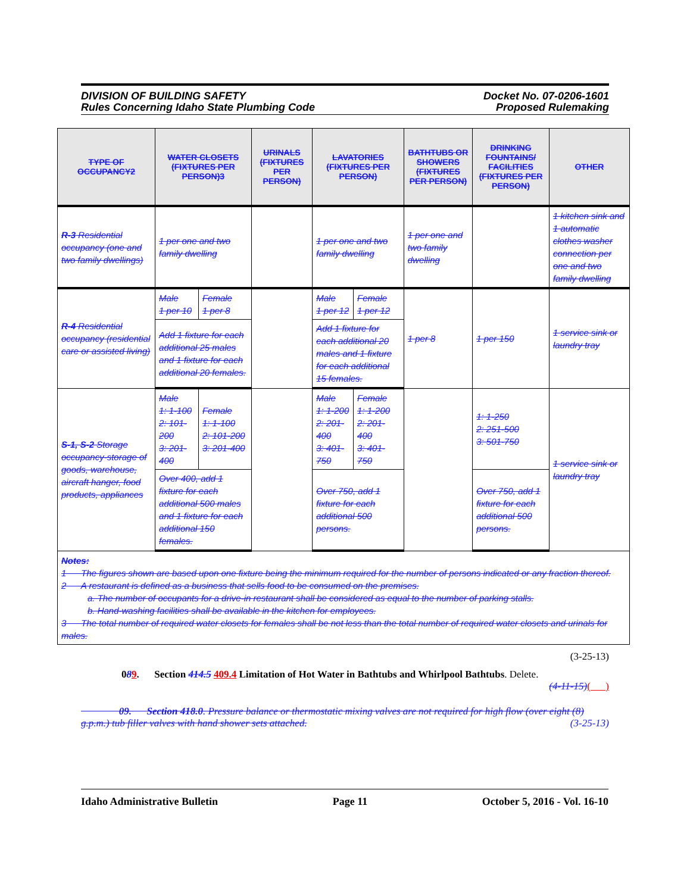DIVISION OF BUILDING SAFETY
Rules Concerning Idaho State Plumbing Code
Docket No. 07-0206-1601
Proposed Rulemaking
| TYPE OF OCCUPANCY2 | WATER CLOSETS (FIXTURES PER PERSON)3 | | URINALS (FIXTURES PER PERSON) | LAVATORIES (FIXTURES PER PERSON) | | BATHTUBS OR SHOWERS (FIXTURES PER PERSON) | DRINKING FOUNTAINS/ FACILITIES (FIXTURES PER PERSON) | OTHER |
| --- | --- | --- | --- | --- | --- | --- | --- | --- |
| R-3 Residential occupancy (one and two family dwellings) | 1 per one and two family dwelling | | | 1 per one and two family dwelling | | 1 per one and two family dwelling | | 1 kitchen sink and 1 automatic clothes washer connection per one and two family dwelling |
| R-4 Residential occupancy (residential care or assisted living) | Male 1 per 10 | Female 1 per 8 | | Male 1 per 12 | Female 1 per 12 | 1 per 8 | 1 per 150 | 1 service sink or laundry tray |
| | Add 1 fixture for each additional 25 males and 1 fixture for each additional 20 females. | | | Add 1 fixture for each additional 20 males and 1 fixture for each additional 15 females. | | | | |
| S-1, S-2 Storage occupancy-storage of goods, warehouse, aircraft hanger, food products, appliances | Male 1: 1-100 2: 101-200 3: 201-400 | Female 1: 1-100 2: 101-200 3: 201-400 | | Male 1: 1-200 2: 201-400 3: 401-750 | Female 1: 1-200 2: 201-400 3: 401-750 | | 1: 1-250 2: 251-500 3: 501-750 | 1 service sink or laundry tray |
| | Over 400, add 1 fixture for each additional 500 males and 1 fixture for each additional 150 females. | | | Over 750, add 1 fixture for each additional 500 persons. | | | Over 750, add 1 fixture for each additional 500 persons. | |
| Notes: 1 The figures shown are based upon one fixture being the minimum required for the number of persons indicated or any fraction thereof. 2 A restaurant is defined as a business that sells food to be consumed on the premises. a. The number of occupants for a drive-in restaurant shall be considered as equal to the number of parking stalls. b. Hand-washing facilities shall be available in the kitchen for employees. 3 The total number of required water closets for females shall be not less than the total number of required water closets and urinals for males. | | | | | | | | |
(3-25-13)
089. Section 414.5 409.4 Limitation of Hot Water in Bathtubs and Whirlpool Bathtubs. Delete.
(4-11-15)( )
09. Section 418.0. Pressure balance or thermostatic mixing valves are not required for high flow (over eight (8) g.p.m.) tub filler valves with hand shower sets attached. (3-25-13)
Idaho Administrative Bulletin Page 11 October 5, 2016 - Vol. 16-10